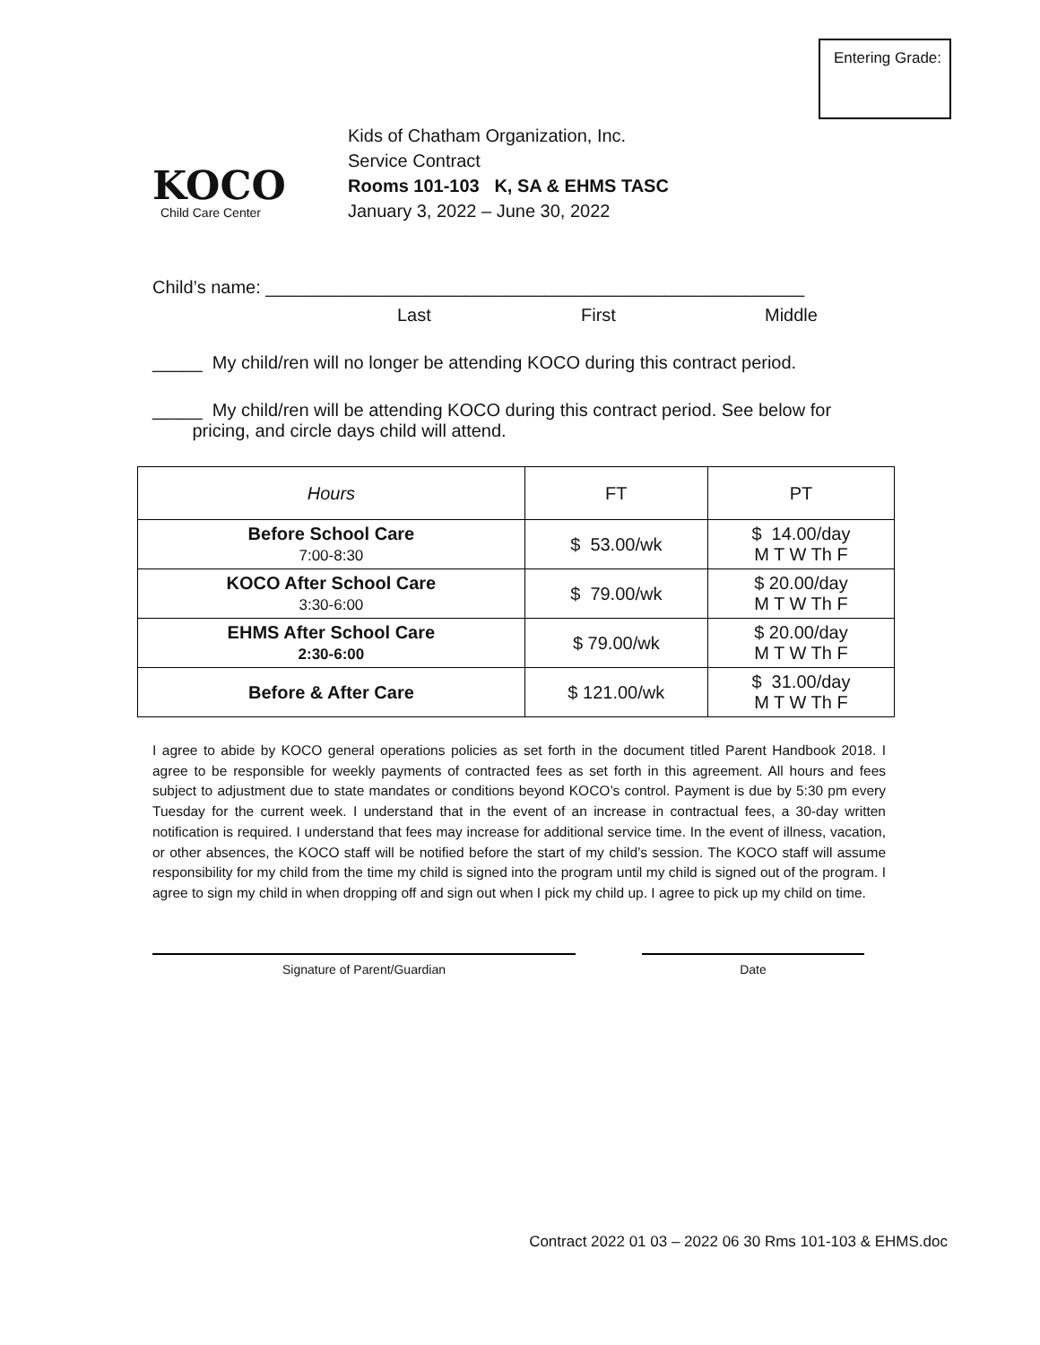Entering Grade:
KOCO
Child Care Center
Kids of Chatham Organization, Inc.
Service Contract
Rooms 101-103 K, SA & EHMS TASC
January 3, 2022 – June 30, 2022
Child’s name: ______________________________________________________
Last First Middle
_____ My child/ren will no longer be attending KOCO during this contract period.
_____ My child/ren will be attending KOCO during this contract period. See below for
pricing, and circle days child will attend.
| Hours | FT | PT |
| --- | --- | --- |
| Before School Care 7:00-8:30 | $ 53.00/wk | $ 14.00/day M T W Th F |
| KOCO After School Care 3:30-6:00 | $ 79.00/wk | $ 20.00/day M T W Th F |
| EHMS After School Care 2:30-6:00 | $ 79.00/wk | $ 20.00/day M T W Th F |
| Before & After Care | $ 121.00/wk | $ 31.00/day M T W Th F |
I agree to abide by KOCO general operations policies as set forth in the document titled Parent Handbook 2018. I agree to be responsible for weekly payments of contracted fees as set forth in this agreement. All hours and fees subject to adjustment due to state mandates or conditions beyond KOCO’s control. Payment is due by 5:30 pm every Tuesday for the current week. I understand that in the event of an increase in contractual fees, a 30-day written notification is required. I understand that fees may increase for additional service time. In the event of illness, vacation, or other absences, the KOCO staff will be notified before the start of my child’s session. The KOCO staff will assume responsibility for my child from the time my child is signed into the program until my child is signed out of the program. I agree to sign my child in when dropping off and sign out when I pick my child up. I agree to pick up my child on time.
Signature of Parent/Guardian Date
Contract 2022 01 03 – 2022 06 30 Rms 101-103 & EHMS.doc